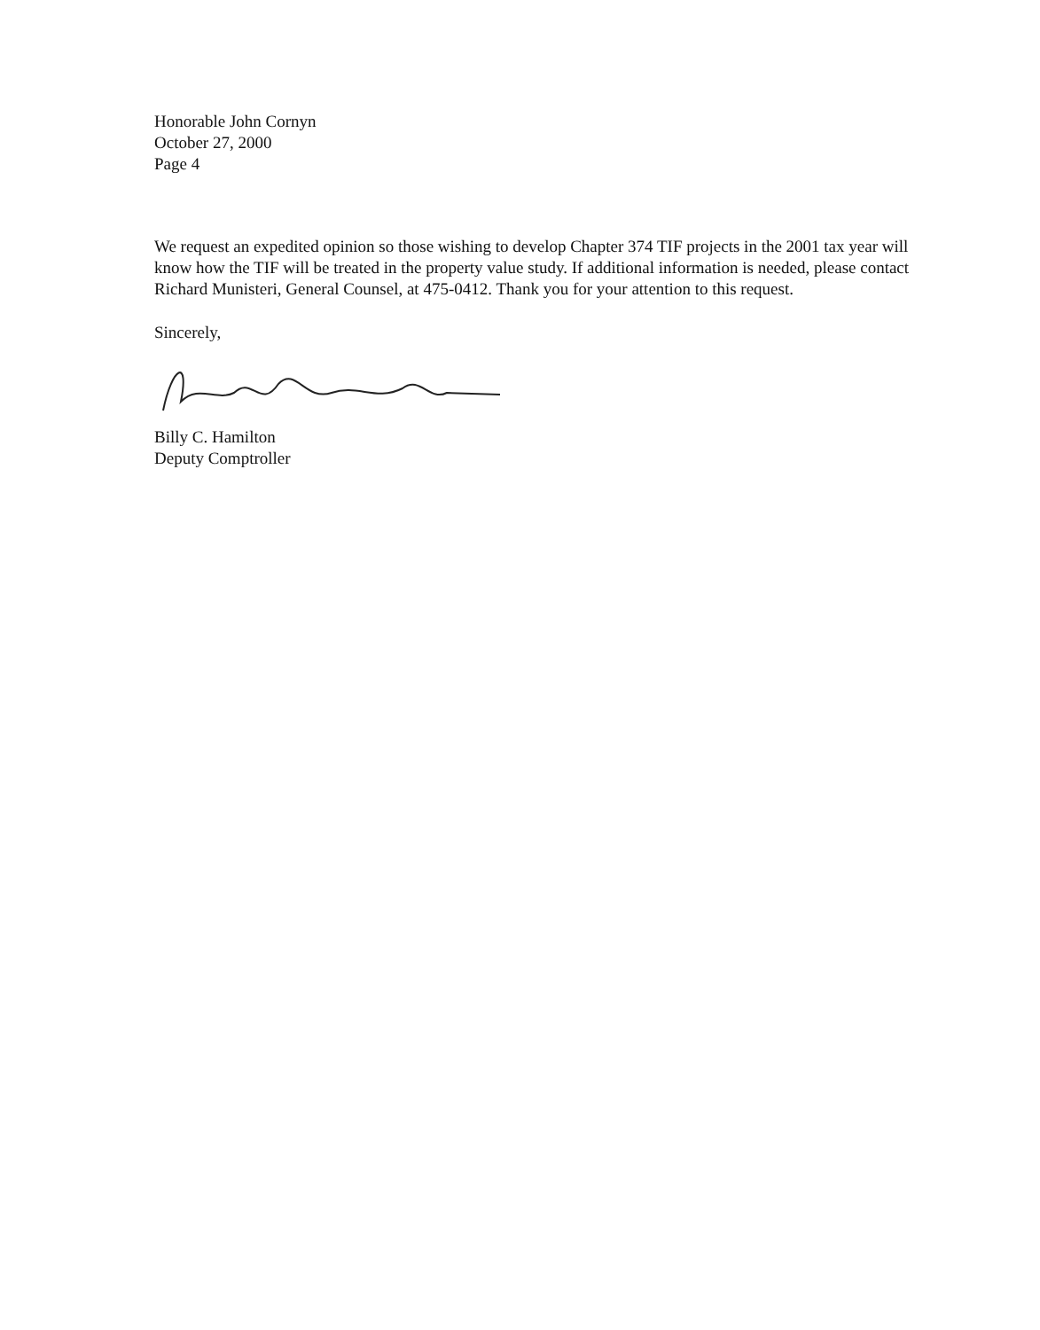Honorable John Cornyn
October 27, 2000
Page 4
We request an expedited opinion so those wishing to develop Chapter 374 TIF projects in the 2001 tax year will know how the TIF will be treated in the property value study. If additional information is needed, please contact Richard Munisteri, General Counsel, at 475-0412. Thank you for your attention to this request.
Sincerely,
Billy C. Hamilton
Deputy Comptroller